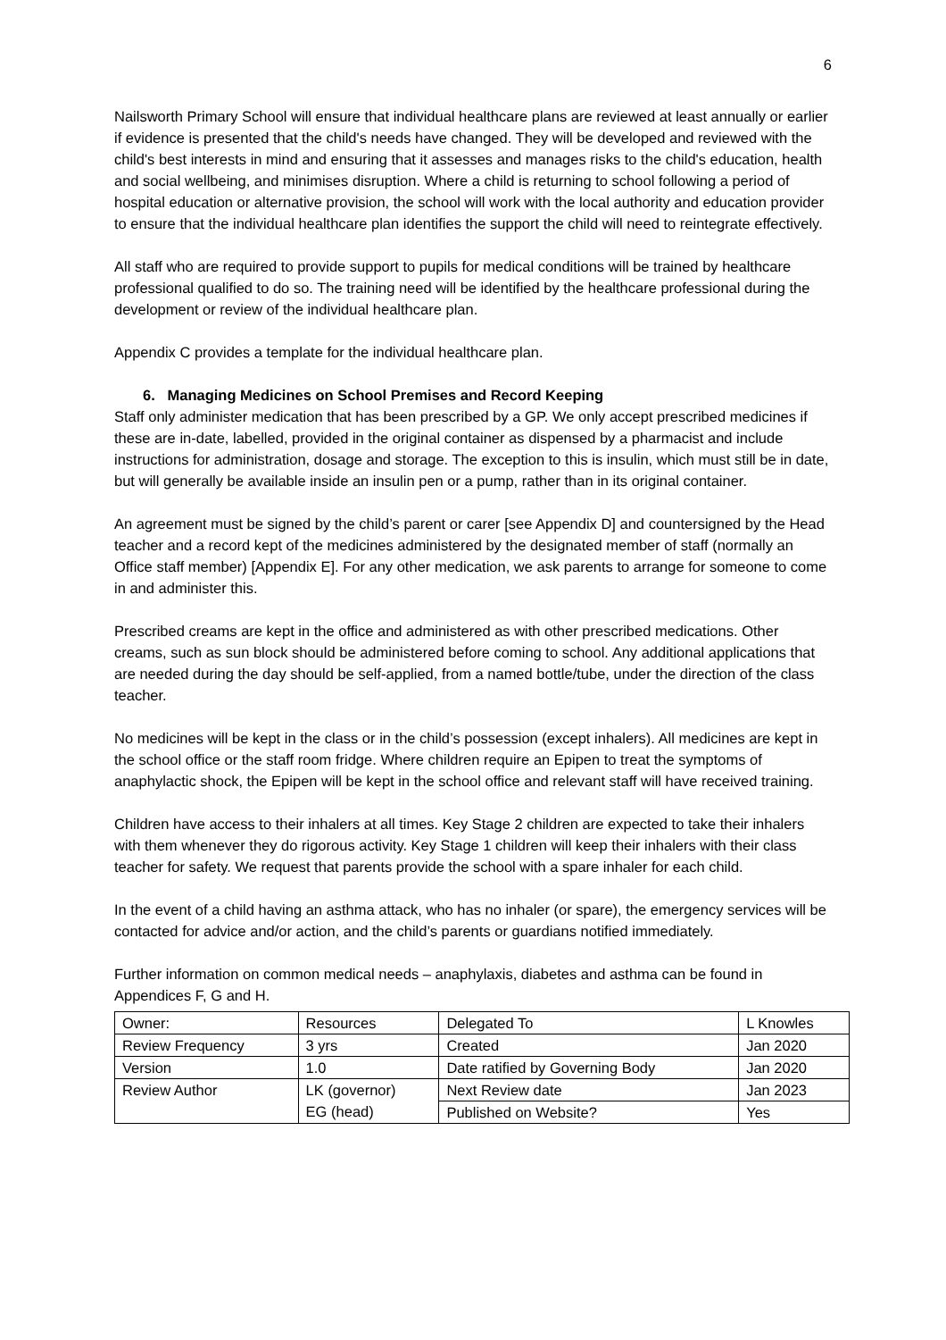6
Nailsworth Primary School will ensure that individual healthcare plans are reviewed at least annually or earlier if evidence is presented that the child's needs have changed. They will be developed and reviewed with the child's best interests in mind and ensuring that it assesses and manages risks to the child's education, health and social wellbeing, and minimises disruption. Where a child is returning to school following a period of hospital education or alternative provision, the school will work with the local authority and education provider to ensure that the individual healthcare plan identifies the support the child will need to reintegrate effectively.
All staff who are required to provide support to pupils for medical conditions will be trained by healthcare professional qualified to do so. The training need will be identified by the healthcare professional during the development or review of the individual healthcare plan.
Appendix C provides a template for the individual healthcare plan.
6. Managing Medicines on School Premises and Record Keeping
Staff only administer medication that has been prescribed by a GP. We only accept prescribed medicines if these are in-date, labelled, provided in the original container as dispensed by a pharmacist and include instructions for administration, dosage and storage. The exception to this is insulin, which must still be in date, but will generally be available inside an insulin pen or a pump, rather than in its original container.
An agreement must be signed by the child’s parent or carer [see Appendix D] and countersigned by the Head teacher and a record kept of the medicines administered by the designated member of staff (normally an Office staff member) [Appendix E]. For any other medication, we ask parents to arrange for someone to come in and administer this.
Prescribed creams are kept in the office and administered as with other prescribed medications. Other creams, such as sun block should be administered before coming to school. Any additional applications that are needed during the day should be self-applied, from a named bottle/tube, under the direction of the class teacher.
No medicines will be kept in the class or in the child’s possession (except inhalers). All medicines are kept in the school office or the staff room fridge. Where children require an Epipen to treat the symptoms of anaphylactic shock, the Epipen will be kept in the school office and relevant staff will have received training.
Children have access to their inhalers at all times. Key Stage 2 children are expected to take their inhalers with them whenever they do rigorous activity. Key Stage 1 children will keep their inhalers with their class teacher for safety. We request that parents provide the school with a spare inhaler for each child.
In the event of a child having an asthma attack, who has no inhaler (or spare), the emergency services will be contacted for advice and/or action, and the child’s parents or guardians notified immediately.
Further information on common medical needs – anaphylaxis, diabetes and asthma can be found in Appendices F, G and H.
| Owner: | Resources | Delegated To | L Knowles |
| Review Frequency | 3 yrs | Created | Jan 2020 |
| Version | 1.0 | Date ratified by Governing Body | Jan 2020 |
| Review Author | LK (governor) EG (head) | Next Review date | Jan 2023 |
| | | Published on Website? | Yes |